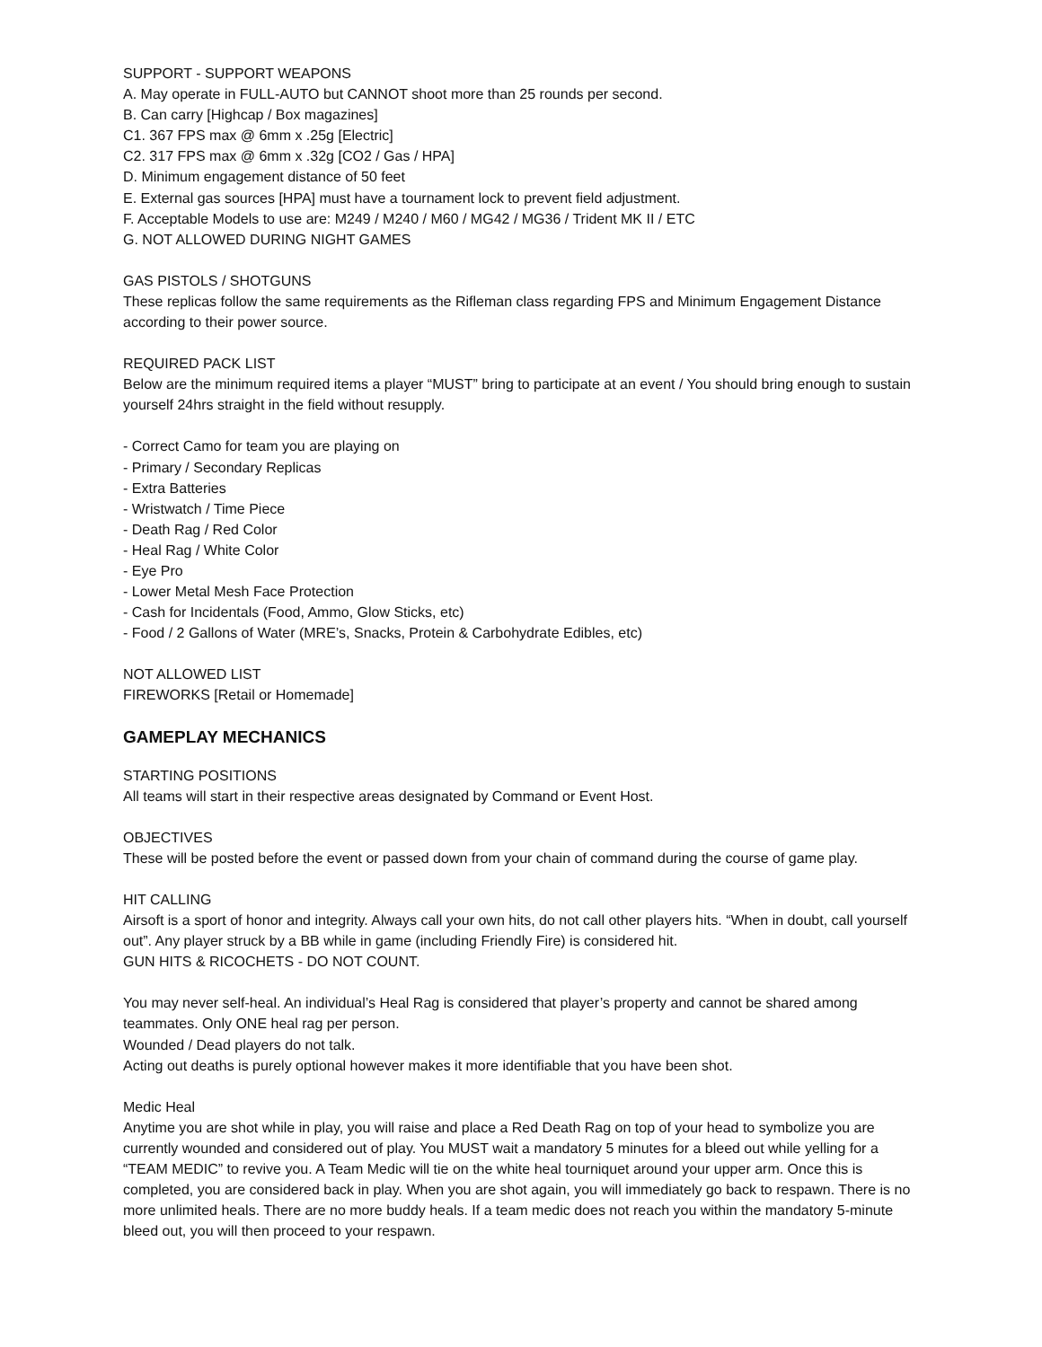SUPPORT - SUPPORT WEAPONS
A. May operate in FULL-AUTO but CANNOT shoot more than 25 rounds per second.
B. Can carry [Highcap / Box magazines]
C1. 367 FPS max @ 6mm x .25g [Electric]
C2. 317 FPS max @ 6mm x .32g [CO2 / Gas / HPA]
D. Minimum engagement distance of 50 feet
E. External gas sources [HPA] must have a tournament lock to prevent field adjustment.
F. Acceptable Models to use are: M249 / M240 / M60 / MG42 / MG36 / Trident MK II / ETC
G. NOT ALLOWED DURING NIGHT GAMES
GAS PISTOLS / SHOTGUNS
These replicas follow the same requirements as the Rifleman class regarding FPS and Minimum Engagement Distance according to their power source.
REQUIRED PACK LIST
Below are the minimum required items a player “MUST” bring to participate at an event / You should bring enough to sustain yourself 24hrs straight in the field without resupply.
- Correct Camo for team you are playing on
- Primary / Secondary Replicas
- Extra Batteries
- Wristwatch / Time Piece
- Death Rag / Red Color
- Heal Rag / White Color
- Eye Pro
- Lower Metal Mesh Face Protection
- Cash for Incidentals (Food, Ammo, Glow Sticks, etc)
- Food / 2 Gallons of Water (MRE’s, Snacks, Protein & Carbohydrate Edibles, etc)
NOT ALLOWED LIST
FIREWORKS [Retail or Homemade]
GAMEPLAY MECHANICS
STARTING POSITIONS
All teams will start in their respective areas designated by Command or Event Host.
OBJECTIVES
These will be posted before the event or passed down from your chain of command during the course of game play.
HIT CALLING
Airsoft is a sport of honor and integrity. Always call your own hits, do not call other players hits. “When in doubt, call yourself out”. Any player struck by a BB while in game (including Friendly Fire) is considered hit.
GUN HITS & RICOCHETS - DO NOT COUNT.
You may never self-heal. An individual’s Heal Rag is considered that player’s property and cannot be shared among teammates. Only ONE heal rag per person.
Wounded / Dead players do not talk.
Acting out deaths is purely optional however makes it more identifiable that you have been shot.
Medic Heal
Anytime you are shot while in play, you will raise and place a Red Death Rag on top of your head to symbolize you are currently wounded and considered out of play. You MUST wait a mandatory 5 minutes for a bleed out while yelling for a “TEAM MEDIC” to revive you. A Team Medic will tie on the white heal tourniquet around your upper arm. Once this is completed, you are considered back in play. When you are shot again, you will immediately go back to respawn. There is no more unlimited heals. There are no more buddy heals. If a team medic does not reach you within the mandatory 5-minute bleed out, you will then proceed to your respawn.